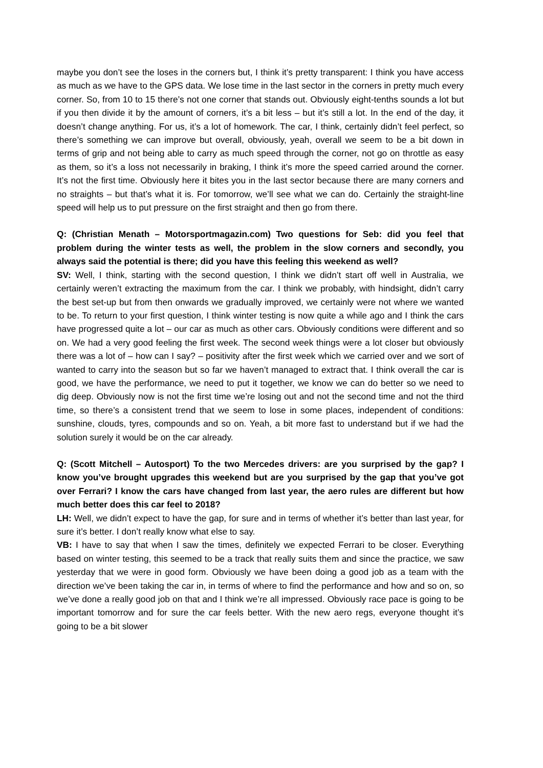maybe you don’t see the loses in the corners but, I think it’s pretty transparent: I think you have access as much as we have to the GPS data. We lose time in the last sector in the corners in pretty much every corner. So, from 10 to 15 there’s not one corner that stands out. Obviously eight-tenths sounds a lot but if you then divide it by the amount of corners, it’s a bit less – but it’s still a lot. In the end of the day, it doesn’t change anything. For us, it’s a lot of homework. The car, I think, certainly didn’t feel perfect, so there’s something we can improve but overall, obviously, yeah, overall we seem to be a bit down in terms of grip and not being able to carry as much speed through the corner, not go on throttle as easy as them, so it’s a loss not necessarily in braking, I think it’s more the speed carried around the corner. It’s not the first time. Obviously here it bites you in the last sector because there are many corners and no straights – but that’s what it is. For tomorrow, we’ll see what we can do. Certainly the straight-line speed will help us to put pressure on the first straight and then go from there.
Q: (Christian Menath – Motorsportmagazin.com) Two questions for Seb: did you feel that problem during the winter tests as well, the problem in the slow corners and secondly, you always said the potential is there; did you have this feeling this weekend as well?
SV: Well, I think, starting with the second question, I think we didn’t start off well in Australia, we certainly weren’t extracting the maximum from the car. I think we probably, with hindsight, didn’t carry the best set-up but from then onwards we gradually improved, we certainly were not where we wanted to be. To return to your first question, I think winter testing is now quite a while ago and I think the cars have progressed quite a lot – our car as much as other cars. Obviously conditions were different and so on. We had a very good feeling the first week. The second week things were a lot closer but obviously there was a lot of – how can I say? – positivity after the first week which we carried over and we sort of wanted to carry into the season but so far we haven’t managed to extract that. I think overall the car is good, we have the performance, we need to put it together, we know we can do better so we need to dig deep. Obviously now is not the first time we’re losing out and not the second time and not the third time, so there’s a consistent trend that we seem to lose in some places, independent of conditions: sunshine, clouds, tyres, compounds and so on. Yeah, a bit more fast to understand but if we had the solution surely it would be on the car already.
Q: (Scott Mitchell – Autosport) To the two Mercedes drivers: are you surprised by the gap? I know you’ve brought upgrades this weekend but are you surprised by the gap that you’ve got over Ferrari? I know the cars have changed from last year, the aero rules are different but how much better does this car feel to 2018?
LH: Well, we didn’t expect to have the gap, for sure and in terms of whether it’s better than last year, for sure it’s better. I don’t really know what else to say.
VB: I have to say that when I saw the times, definitely we expected Ferrari to be closer. Everything based on winter testing, this seemed to be a track that really suits them and since the practice, we saw yesterday that we were in good form. Obviously we have been doing a good job as a team with the direction we’ve been taking the car in, in terms of where to find the performance and how and so on, so we’ve done a really good job on that and I think we’re all impressed. Obviously race pace is going to be important tomorrow and for sure the car feels better. With the new aero regs, everyone thought it’s going to be a bit slower